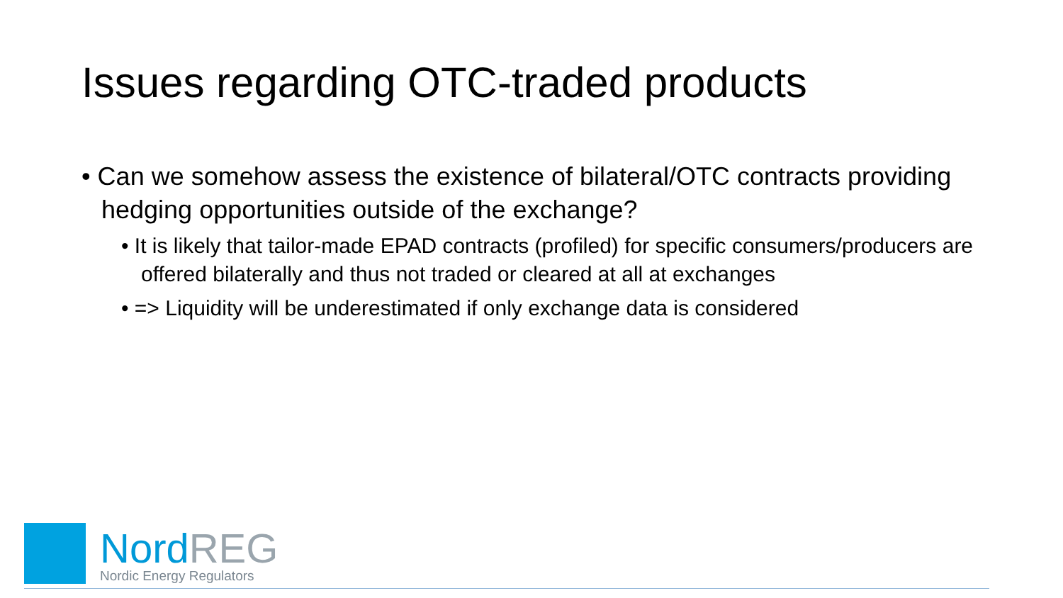Issues regarding OTC-traded products
• Can we somehow assess the existence of bilateral/OTC contracts providing hedging opportunities outside of the exchange?
• It is likely that tailor-made EPAD contracts (profiled) for specific consumers/producers are offered bilaterally and thus not traded or cleared at all at exchanges
• => Liquidity will be underestimated if only exchange data is considered
NordREG
Nordic Energy Regulators